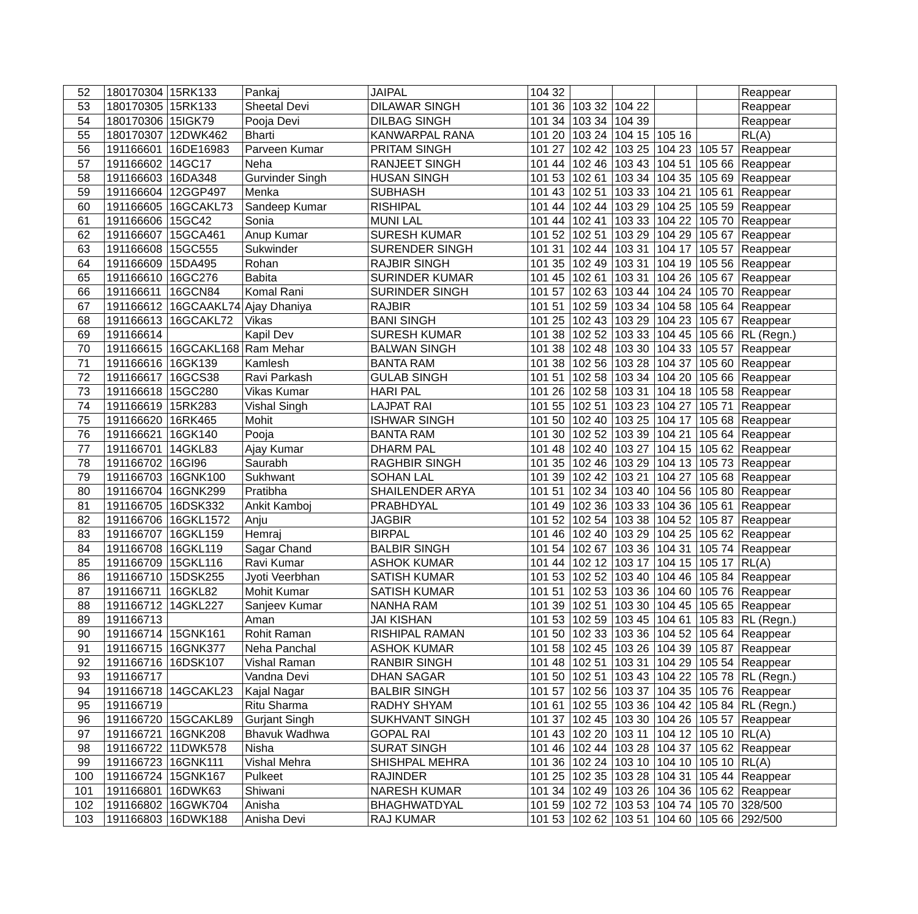| 52 | 180170304 | 15RK133 | Pankaj | JAIPAL | 104 32 | | | | | Reappear |
| 53 | 180170305 | 15RK133 | Sheetal Devi | DILAWAR SINGH | 101 36 | 103 32 | 104 22 | | | Reappear |
| 54 | 180170306 | 15IGK79 | Pooja Devi | DILBAG SINGH | 101 34 | 103 34 | 104 39 | | | Reappear |
| 55 | 180170307 | 12DWK462 | Bharti | KANWARPAL RANA | 101 20 | 103 24 | 104 15 | 105 16 | | RL(A) |
| 56 | 191166601 | 16DE16983 | Parveen Kumar | PRITAM SINGH | 101 27 | 102 42 | 103 25 | 104 23 | 105 57 | Reappear |
| 57 | 191166602 | 14GC17 | Neha | RANJEET SINGH | 101 44 | 102 46 | 103 43 | 104 51 | 105 66 | Reappear |
| 58 | 191166603 | 16DA348 | Gurvinder Singh | HUSAN SINGH | 101 53 | 102 61 | 103 34 | 104 35 | 105 69 | Reappear |
| 59 | 191166604 | 12GGP497 | Menka | SUBHASH | 101 43 | 102 51 | 103 33 | 104 21 | 105 61 | Reappear |
| 60 | 191166605 | 16GCAKL73 | Sandeep Kumar | RISHIPAL | 101 44 | 102 44 | 103 29 | 104 25 | 105 59 | Reappear |
| 61 | 191166606 | 15GC42 | Sonia | MUNI LAL | 101 44 | 102 41 | 103 33 | 104 22 | 105 70 | Reappear |
| 62 | 191166607 | 15GCA461 | Anup Kumar | SURESH KUMAR | 101 52 | 102 51 | 103 29 | 104 29 | 105 67 | Reappear |
| 63 | 191166608 | 15GC555 | Sukwinder | SURENDER SINGH | 101 31 | 102 44 | 103 31 | 104 17 | 105 57 | Reappear |
| 64 | 191166609 | 15DA495 | Rohan | RAJBIR SINGH | 101 35 | 102 49 | 103 31 | 104 19 | 105 56 | Reappear |
| 65 | 191166610 | 16GC276 | Babita | SURINDER KUMAR | 101 45 | 102 61 | 103 31 | 104 26 | 105 67 | Reappear |
| 66 | 191166611 | 16GCN84 | Komal Rani | SURINDER SINGH | 101 57 | 102 63 | 103 44 | 104 24 | 105 70 | Reappear |
| 67 | 191166612 | 16GCAAKL74 | Ajay Dhaniya | RAJBIR | 101 51 | 102 59 | 103 34 | 104 58 | 105 64 | Reappear |
| 68 | 191166613 | 16GCAKL72 | Vikas | BANI SINGH | 101 25 | 102 43 | 103 29 | 104 23 | 105 67 | Reappear |
| 69 | 191166614 | | Kapil Dev | SURESH KUMAR | 101 38 | 102 52 | 103 33 | 104 45 | 105 66 | RL (Regn.) |
| 70 | 191166615 | 16GCAKL168 | Ram Mehar | BALWAN SINGH | 101 38 | 102 48 | 103 30 | 104 33 | 105 57 | Reappear |
| 71 | 191166616 | 16GK139 | Kamlesh | BANTA RAM | 101 38 | 102 56 | 103 28 | 104 37 | 105 60 | Reappear |
| 72 | 191166617 | 16GCS38 | Ravi Parkash | GULAB SINGH | 101 51 | 102 58 | 103 34 | 104 20 | 105 66 | Reappear |
| 73 | 191166618 | 15GC280 | Vikas Kumar | HARI PAL | 101 26 | 102 58 | 103 31 | 104 18 | 105 58 | Reappear |
| 74 | 191166619 | 15RK283 | Vishal Singh | LAJPAT RAI | 101 55 | 102 51 | 103 23 | 104 27 | 105 71 | Reappear |
| 75 | 191166620 | 16RK465 | Mohit | ISHWAR SINGH | 101 50 | 102 40 | 103 25 | 104 17 | 105 68 | Reappear |
| 76 | 191166621 | 16GK140 | Pooja | BANTA RAM | 101 30 | 102 52 | 103 39 | 104 21 | 105 64 | Reappear |
| 77 | 191166701 | 14GKL83 | Ajay Kumar | DHARM PAL | 101 48 | 102 40 | 103 27 | 104 15 | 105 62 | Reappear |
| 78 | 191166702 | 16GI96 | Saurabh | RAGHBIR SINGH | 101 35 | 102 46 | 103 29 | 104 13 | 105 73 | Reappear |
| 79 | 191166703 | 16GNK100 | Sukhwant | SOHAN LAL | 101 39 | 102 42 | 103 21 | 104 27 | 105 68 | Reappear |
| 80 | 191166704 | 16GNK299 | Pratibha | SHAILENDER ARYA | 101 51 | 102 34 | 103 40 | 104 56 | 105 80 | Reappear |
| 81 | 191166705 | 16DSK332 | Ankit Kamboj | PRABHDYAL | 101 49 | 102 36 | 103 33 | 104 36 | 105 61 | Reappear |
| 82 | 191166706 | 16GKL1572 | Anju | JAGBIR | 101 52 | 102 54 | 103 38 | 104 52 | 105 87 | Reappear |
| 83 | 191166707 | 16GKL159 | Hemraj | BIRPAL | 101 46 | 102 40 | 103 29 | 104 25 | 105 62 | Reappear |
| 84 | 191166708 | 16GKL119 | Sagar Chand | BALBIR SINGH | 101 54 | 102 67 | 103 36 | 104 31 | 105 74 | Reappear |
| 85 | 191166709 | 15GKL116 | Ravi Kumar | ASHOK KUMAR | 101 44 | 102 12 | 103 17 | 104 15 | 105 17 | RL(A) |
| 86 | 191166710 | 15DSK255 | Jyoti Veerbhan | SATISH KUMAR | 101 53 | 102 52 | 103 40 | 104 46 | 105 84 | Reappear |
| 87 | 191166711 | 16GKL82 | Mohit Kumar | SATISH KUMAR | 101 51 | 102 53 | 103 36 | 104 60 | 105 76 | Reappear |
| 88 | 191166712 | 14GKL227 | Sanjeev Kumar | NANHA RAM | 101 39 | 102 51 | 103 30 | 104 45 | 105 65 | Reappear |
| 89 | 191166713 | | Aman | JAI KISHAN | 101 53 | 102 59 | 103 45 | 104 61 | 105 83 | RL (Regn.) |
| 90 | 191166714 | 15GNK161 | Rohit Raman | RISHIPAL RAMAN | 101 50 | 102 33 | 103 36 | 104 52 | 105 64 | Reappear |
| 91 | 191166715 | 16GNK377 | Neha Panchal | ASHOK KUMAR | 101 58 | 102 45 | 103 26 | 104 39 | 105 87 | Reappear |
| 92 | 191166716 | 16DSK107 | Vishal Raman | RANBIR SINGH | 101 48 | 102 51 | 103 31 | 104 29 | 105 54 | Reappear |
| 93 | 191166717 | | Vandna Devi | DHAN SAGAR | 101 50 | 102 51 | 103 43 | 104 22 | 105 78 | RL (Regn.) |
| 94 | 191166718 | 14GCAKL23 | Kajal Nagar | BALBIR SINGH | 101 57 | 102 56 | 103 37 | 104 35 | 105 76 | Reappear |
| 95 | 191166719 | | Ritu Sharma | RADHY SHYAM | 101 61 | 102 55 | 103 36 | 104 42 | 105 84 | RL (Regn.) |
| 96 | 191166720 | 15GCAKL89 | Gurjant Singh | SUKHVANT SINGH | 101 37 | 102 45 | 103 30 | 104 26 | 105 57 | Reappear |
| 97 | 191166721 | 16GNK208 | Bhavuk Wadhwa | GOPAL RAI | 101 43 | 102 20 | 103 11 | 104 12 | 105 10 | RL(A) |
| 98 | 191166722 | 11DWK578 | Nisha | SURAT SINGH | 101 46 | 102 44 | 103 28 | 104 37 | 105 62 | Reappear |
| 99 | 191166723 | 16GNK111 | Vishal Mehra | SHISHPAL MEHRA | 101 36 | 102 24 | 103 10 | 104 10 | 105 10 | RL(A) |
| 100 | 191166724 | 15GNK167 | Pulkeet | RAJINDER | 101 25 | 102 35 | 103 28 | 104 31 | 105 44 | Reappear |
| 101 | 191166801 | 16DWK63 | Shiwani | NARESH KUMAR | 101 34 | 102 49 | 103 26 | 104 36 | 105 62 | Reappear |
| 102 | 191166802 | 16GWK704 | Anisha | BHAGHWATDYAL | 101 59 | 102 72 | 103 53 | 104 74 | 105 70 | 328/500 |
| 103 | 191166803 | 16DWK188 | Anisha Devi | RAJ KUMAR | 101 53 | 102 62 | 103 51 | 104 60 | 105 66 | 292/500 |